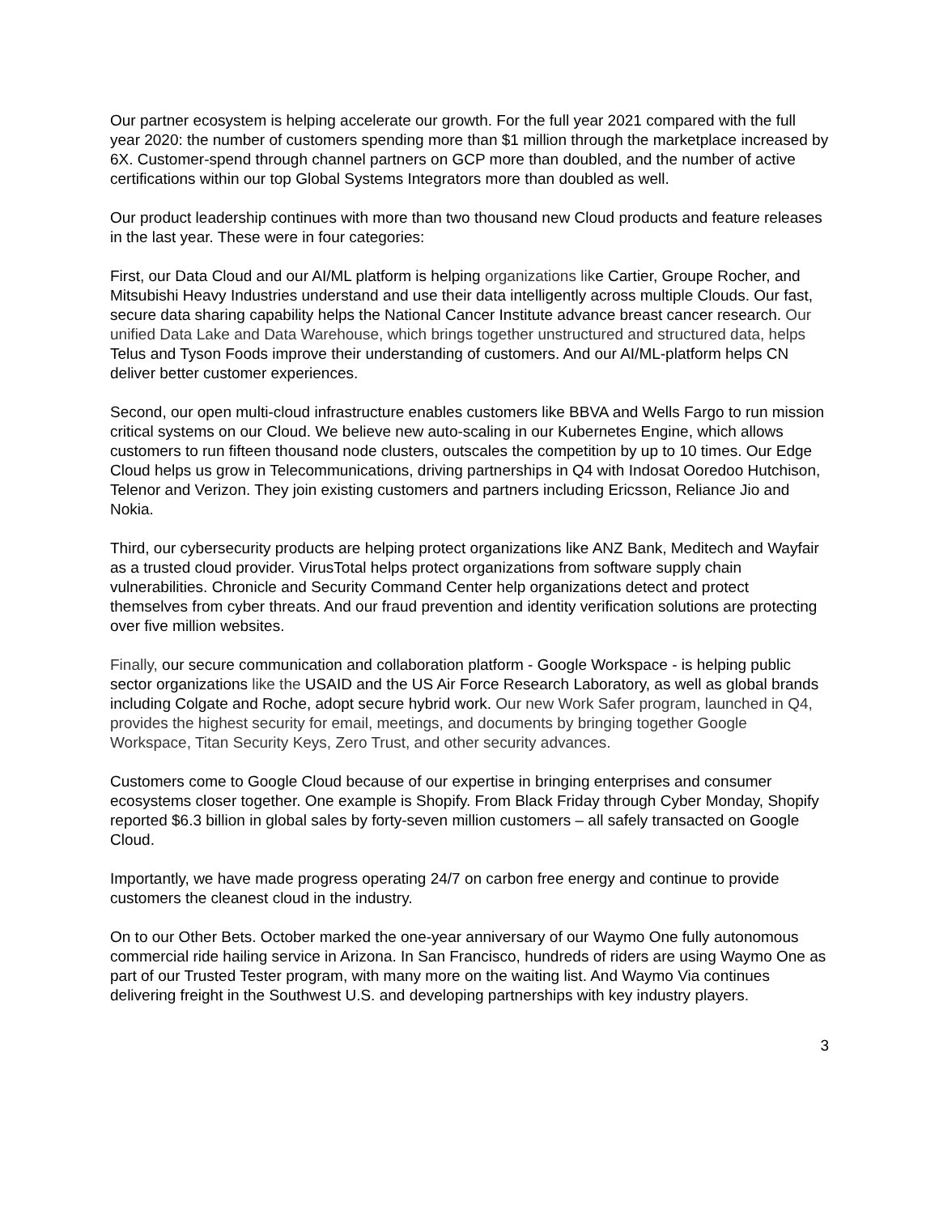Our partner ecosystem is helping accelerate our growth. For the full year 2021 compared with the full year 2020: the number of customers spending more than $1 million through the marketplace increased by 6X. Customer-spend through channel partners on GCP more than doubled, and the number of active certifications within our top Global Systems Integrators more than doubled as well.
Our product leadership continues with more than two thousand new Cloud products and feature releases in the last year. These were in four categories:
First, our Data Cloud and our AI/ML platform is helping organizations like Cartier, Groupe Rocher, and Mitsubishi Heavy Industries understand and use their data intelligently across multiple Clouds. Our fast, secure data sharing capability helps the National Cancer Institute advance breast cancer research. Our unified Data Lake and Data Warehouse, which brings together unstructured and structured data, helps Telus and Tyson Foods improve their understanding of customers. And our AI/ML-platform helps CN deliver better customer experiences.
Second, our open multi-cloud infrastructure enables customers like BBVA and Wells Fargo to run mission critical systems on our Cloud. We believe new auto-scaling in our Kubernetes Engine, which allows customers to run fifteen thousand node clusters, outscales the competition by up to 10 times. Our Edge Cloud helps us grow in Telecommunications, driving partnerships in Q4 with Indosat Ooredoo Hutchison, Telenor and Verizon. They join existing customers and partners including Ericsson, Reliance Jio and Nokia.
Third, our cybersecurity products are helping protect organizations like ANZ Bank, Meditech and Wayfair as a trusted cloud provider. VirusTotal helps protect organizations from software supply chain vulnerabilities. Chronicle and Security Command Center help organizations detect and protect themselves from cyber threats. And our fraud prevention and identity verification solutions are protecting over five million websites.
Finally, our secure communication and collaboration platform - Google Workspace - is helping public sector organizations like the USAID and the US Air Force Research Laboratory, as well as global brands including Colgate and Roche, adopt secure hybrid work. Our new Work Safer program, launched in Q4, provides the highest security for email, meetings, and documents by bringing together Google Workspace, Titan Security Keys, Zero Trust, and other security advances.
Customers come to Google Cloud because of our expertise in bringing enterprises and consumer ecosystems closer together. One example is Shopify. From Black Friday through Cyber Monday, Shopify reported $6.3 billion in global sales by forty-seven million customers – all safely transacted on Google Cloud.
Importantly, we have made progress operating 24/7 on carbon free energy and continue to provide customers the cleanest cloud in the industry.
On to our Other Bets. October marked the one-year anniversary of our Waymo One fully autonomous commercial ride hailing service in Arizona. In San Francisco, hundreds of riders are using Waymo One as part of our Trusted Tester program, with many more on the waiting list. And Waymo Via continues delivering freight in the Southwest U.S. and developing partnerships with key industry players.
3